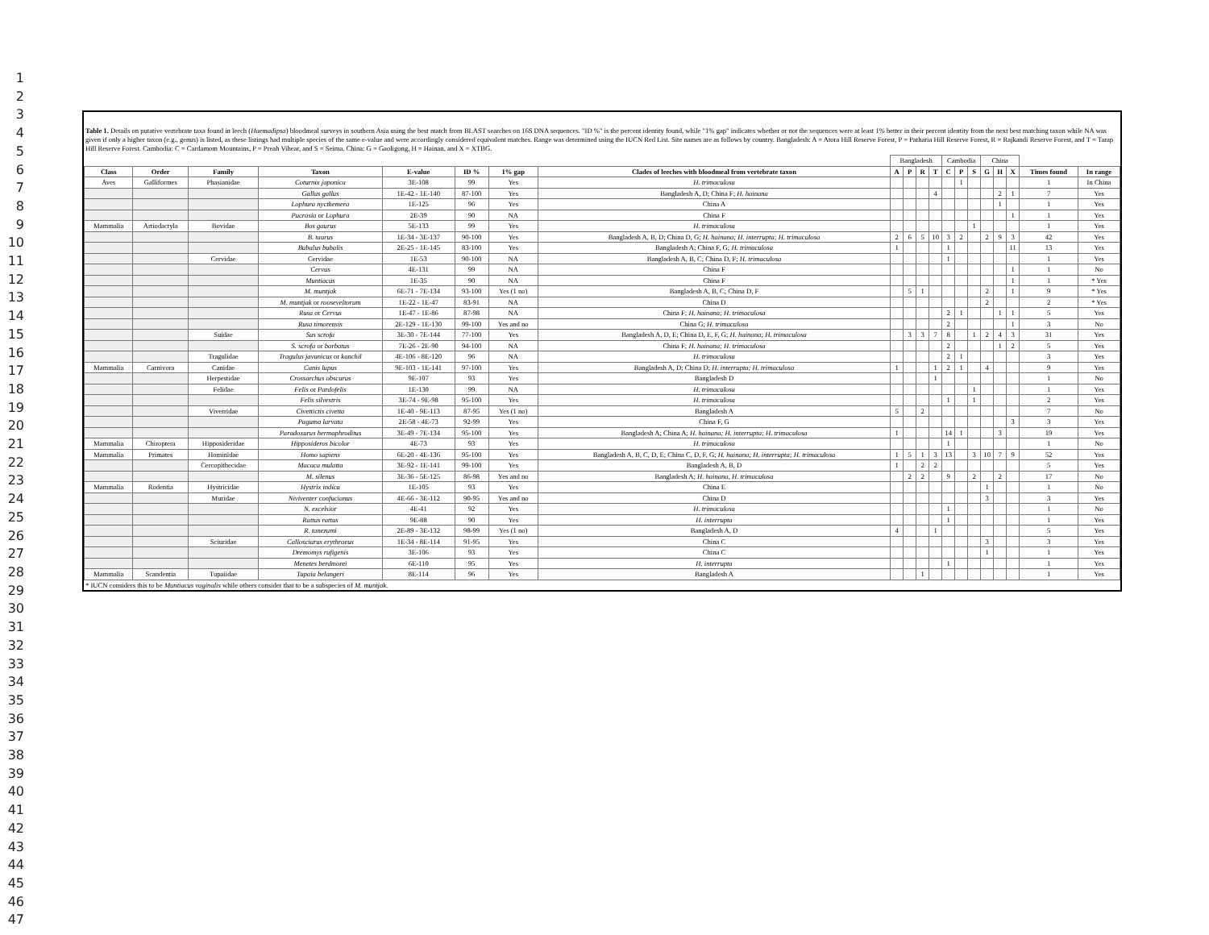1
2
3
4
5
6
7
8
9
10
11
12
13
14
15
16
17
18
19
20
21
22
23
24
25
26
27
28
29
30
31
32
33
34
35
36
37
38
39
40
41
42
43
44
45
46
47
Table 1. Details on putative vertebrate taxa found in leech (Haemadipsa) bloodmeal surveys in southern Asia using the best match from BLAST searches on 16S DNA sequences. "ID %" is the percent identity found, while "1% gap" indicates whether or not the sequences were at least 1% better in their percent identity from the next best matching taxon while NA was given if only a higher taxon (e.g., genus) is listed, as these listings had multiple species of the same e-value and were accordingly considered equivalent matches. Range was determined using the IUCN Red List. Site names are as follows by country. Bangladesh: A = Atora Hill Reserve Forest, P = Patharia Hill Reserve Forest, R = Rajkandi Reserve Forest, and T = Tarap Hill Reserve Forest. Cambodia: C = Cardamom Mountains, P = Preah Vihear, and S = Seima. China: G = Gaoligong, H = Hainan, and X = XTBG.
| | | | | | | | | Bangladesh | | | | Cambodia | | | China | | | | |
| Class | Order | Family | Taxon | E-value | ID % | 1% gap | Clades of leeches with bloodmeal from vertebrate taxon | A | P | R | T | C | P | S | G | H | X | Times found | In range |
| Aves | Galliformes | Phasianidae | Coturnix japonica | 3E-108 | 99 | Yes | H. trimaculosa | | | | | | 1 | | | | | 1 | In China |
| | | | Gallus gallus | 1E-42 - 1E-140 | 87-100 | Yes | Bangladesh A, D; China F; H. hainana | | | | 4 | | | | | 2 | 1 | 7 | Yes |
| | | | Lophura nycthemera | 1E-125 | 96 | Yes | China A | | | | | | | | | 1 | | 1 | Yes |
| | | | Pucrasia or Lophura | 2E-39 | 90 | NA | China F | | | | | | | | | | 1 | 1 | Yes |
| Mammalia | Artiodactyla | Bovidae | Bos gaurus | 5E-133 | 99 | Yes | H. trimaculosa | | | | | | | 1 | | | | 1 | Yes |
| | | | B. taurus | 1E-34 - 3E-137 | 90-100 | Yes | Bangladesh A, B, D; China D, G; H. hainana; H. interrupta; H. trimaculosa | 2 | 6 | 5 | 10 | 3 | 2 | | 2 | 9 | 3 | 42 | Yes |
| | | | Bubalus bubalis | 2E-25 - 1E-145 | 83-100 | Yes | Bangladesh A; China F, G; H. trimaculosa | 1 | | | | 1 | | | | | 11 | 13 | Yes |
| | | Cervidae | Cervidae | 1E-53 | 90-100 | NA | Bangladesh A, B, C; China D, F; H. trimaculosa | | | | | 1 | | | | | | 1 | Yes |
| | | | Cervus | 4E-131 | 99 | NA | China F | | | | | | | | | | 1 | 1 | No |
| | | | Muntiacus | 1E-35 | 90 | NA | China F | | | | | | | | | | 1 | 1 | * Yes |
| | | | M. muntjak | 6E-71 - 7E-134 | 93-100 | Yes (1 no) | Bangladesh A, B, C; China D, F | | 5 | 1 | | | | | 2 | | 1 | 9 | * Yes |
| | | | M. muntjak or rooseveltorum | 1E-22 - 1E-47 | 83-91 | NA | China D | | | | | | | | 2 | | | 2 | * Yes |
| | | | Rusa or Cervus | 1E-47 - 1E-86 | 87-98 | NA | China F; H. hainana; H. trimaculosa | | | | | 2 | 1 | | | 1 | 1 | 5 | Yes |
| | | | Rusa timorensis | 2E-129 - 1E-130 | 99-100 | Yes and no | China G; H. trimaculosa | | | | | 2 | | | | | 1 | 3 | No |
| | | Suidae | Sus scrofa | 3E-30 - 7E-144 | 77-100 | Yes | Bangladesh A, D, E; China D, E, F, G; H. hainana; H. trimaculosa | | 3 | 3 | 7 | 8 | | 1 | 2 | 4 | 3 | 31 | Yes |
| | | | S. scrofa or barbatus | 7E-26 - 2E-90 | 94-100 | NA | China F; H. hainana; H. trimaculosa | | | | | 2 | | | | 1 | 2 | 5 | Yes |
| | | Tragulidae | Tragulus javanicus or kanchil | 4E-106 - 8E-120 | 96 | NA | H. trimaculosa | | | | | 2 | 1 | | | | | 3 | Yes |
| Mammalia | Carnivora | Canidae | Canis lupus | 9E-103 - 1E-141 | 97-100 | Yes | Bangladesh A, D; China D; H. interrupta; H. trimaculosa | 1 | | | 1 | 2 | 1 | | 4 | | | 9 | Yes |
| | | Herpestidae | Crossarchus obscurus | 9E-107 | 93 | Yes | Bangladesh D | | | | 1 | | | | | | | 1 | No |
| | | Felidae | Felis or Pardofelis | 1E-130 | 99 | NA | H. trimaculosa | | | | | | | 1 | | | | 1 | Yes |
| | | | Felis silvestris | 3E-74 - 9E-98 | 95-100 | Yes | H. trimaculosa | | | | | 1 | | 1 | | | | 2 | Yes |
| | | Viverridae | Civettictis civetta | 1E-40 - 9E-113 | 87-95 | Yes (1 no) | Bangladesh A | 5 | | 2 | | | | | | | | 7 | No |
| | | | Paguma larvata | 2E-58 - 4E-73 | 92-99 | Yes | China F, G | | | | | | | | | | 3 | 3 | Yes |
| | | | Paradoxurus hermaphroditus | 3E-49 - 7E-134 | 95-100 | Yes | Bangladesh A; China A; H. hainana; H. interrupta; H. trimaculosa | 1 | | | | 14 | 1 | | | 3 | | 19 | Yes |
| Mammalia | Chiroptera | Hipposideridae | Hipposideros bicolor | 4E-73 | 93 | Yes | H. trimaculosa | | | | | 1 | | | | | | 1 | No |
| Mammalia | Primates | Hominidae | Homo sapiens | 6E-20 - 4E-136 | 95-100 | Yes | Bangladesh A, B, C, D, E; China C, D, F, G; H. hainana; H. interrupta; H. trimaculosa | 1 | 5 | 1 | 3 | 13 | | 3 | 10 | 7 | 9 | 52 | Yes |
| | | Cercopithecidae | Macaca mulatta | 3E-92 - 1E-141 | 99-100 | Yes | Bangladesh A, B, D | 1 | | 2 | 2 | | | | | | | 5 | Yes |
| | | | M. silenus | 3E-36 - 5E-125 | 86-98 | Yes and no | Bangladesh A; H. hainana, H. trimaculosa | | 2 | 2 | | 9 | | 2 | | 2 | | 17 | No |
| Mammalia | Rodentia | Hystricidae | Hystrix indica | 1E-105 | 93 | Yes | China E | | | | | | | | 1 | | | 1 | No |
| | | Muridae | Niviventer confucianus | 4E-66 - 3E-112 | 90-95 | Yes and no | China D | | | | | | | | 3 | | | 3 | Yes |
| | | | N. excelsior | 4E-41 | 92 | Yes | H. trimaculosa | | | | | 1 | | | | | | 1 | No |
| | | | Rattus rattus | 9E-88 | 90 | Yes | H. interrupta | | | | | 1 | | | | | | 1 | Yes |
| | | | R. tanezumi | 2E-89 - 3E-132 | 98-99 | Yes (1 no) | Bangladesh A, D | 4 | | | 1 | | | | | | | 5 | Yes |
| | | Sciuridae | Callosciurus erythraeus | 1E-34 - 8E-114 | 91-95 | Yes | China C | | | | | | | | 3 | | | 3 | Yes |
| | | | Dremomys rufigenis | 3E-106 | 93 | Yes | China C | | | | | | | | 1 | | | 1 | Yes |
| | | | Menetes berdmorei | 6E-110 | 95 | Yes | H. interrupta | | | | | 1 | | | | | | 1 | Yes |
| Mammalia | Scandentia | Tupaiidae | Tupaia belangeri | 8E-114 | 96 | Yes | Bangladesh A | | | 1 | | | | | | | | 1 | Yes |
* IUCN considers this to be Muntiacus vaginalis while others consider that to be a subspecies of M. muntjak.